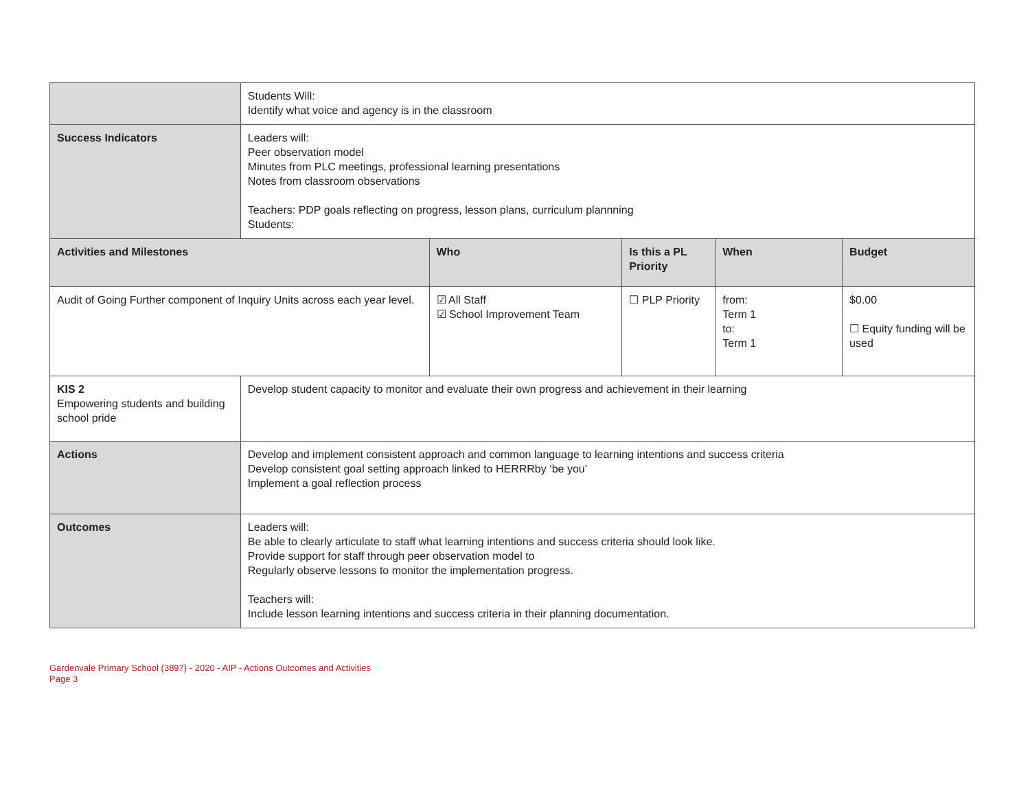| | Students Will: Identify what voice and agency is in the classroom | | | | |
| Success Indicators | Leaders will: Peer observation model Minutes from PLC meetings, professional learning presentations Notes from classroom observations Teachers: PDP goals reflecting on progress, lesson plans, curriculum plannning Students: | | | | |
| Activities and Milestones | | Who | Is this a PL Priority | When | Budget |
| Audit of Going Further component of Inquiry Units across each year level. | | ☑ All Staff ☑ School Improvement Team | ☐ PLP Priority | from: Term 1 to: Term 1 | $0.00 ☐ Equity funding will be used |
| KIS 2 Empowering students and building school pride | Develop student capacity to monitor and evaluate their own progress and achievement in their learning | | | | |
| Actions | Develop and implement consistent approach and common language to learning intentions and success criteria Develop consistent goal setting approach linked to HERRRby ‘be you’ Implement a goal reflection process | | | | |
| Outcomes | Leaders will: Be able to clearly articulate to staff what learning intentions and success criteria should look like. Provide support for staff through peer observation model to Regularly observe lessons to monitor the implementation progress. Teachers will: Include lesson learning intentions and success criteria in their planning documentation. | | | | |
Gardenvale Primary School (3897) - 2020 - AIP - Actions Outcomes and Activities
Page 3